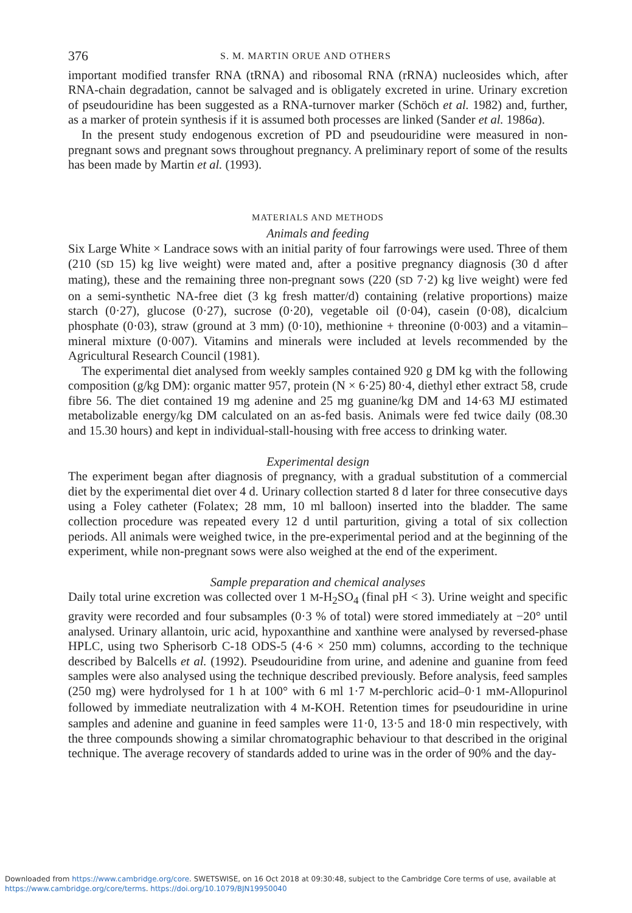376 S. M. MARTIN ORUE AND OTHERS
important modified transfer RNA (tRNA) and ribosomal RNA (rRNA) nucleosides which, after RNA-chain degradation, cannot be salvaged and is obligately excreted in urine. Urinary excretion of pseudouridine has been suggested as a RNA-turnover marker (Schöch et al. 1982) and, further, as a marker of protein synthesis if it is assumed both processes are linked (Sander et al. 1986a).
In the present study endogenous excretion of PD and pseudouridine were measured in non-pregnant sows and pregnant sows throughout pregnancy. A preliminary report of some of the results has been made by Martin et al. (1993).
MATERIALS AND METHODS
Animals and feeding
Six Large White × Landrace sows with an initial parity of four farrowings were used. Three of them (210 (SD 15) kg live weight) were mated and, after a positive pregnancy diagnosis (30 d after mating), these and the remaining three non-pregnant sows (220 (SD 7·2) kg live weight) were fed on a semi-synthetic NA-free diet (3 kg fresh matter/d) containing (relative proportions) maize starch (0·27), glucose (0·27), sucrose (0·20), vegetable oil (0·04), casein (0·08), dicalcium phosphate (0·03), straw (ground at 3 mm) (0·10), methionine + threonine (0·003) and a vitamin–mineral mixture (0·007). Vitamins and minerals were included at levels recommended by the Agricultural Research Council (1981).
The experimental diet analysed from weekly samples contained 920 g DM kg with the following composition (g/kg DM): organic matter 957, protein (N × 6·25) 80·4, diethyl ether extract 58, crude fibre 56. The diet contained 19 mg adenine and 25 mg guanine/kg DM and 14·63 MJ estimated metabolizable energy/kg DM calculated on an as-fed basis. Animals were fed twice daily (08.30 and 15.30 hours) and kept in individual-stall-housing with free access to drinking water.
Experimental design
The experiment began after diagnosis of pregnancy, with a gradual substitution of a commercial diet by the experimental diet over 4 d. Urinary collection started 8 d later for three consecutive days using a Foley catheter (Folatex; 28 mm, 10 ml balloon) inserted into the bladder. The same collection procedure was repeated every 12 d until parturition, giving a total of six collection periods. All animals were weighed twice, in the pre-experimental period and at the beginning of the experiment, while non-pregnant sows were also weighed at the end of the experiment.
Sample preparation and chemical analyses
Daily total urine excretion was collected over 1 M-H<sub>2</sub>SO<sub>4</sub> (final pH < 3). Urine weight and specific gravity were recorded and four subsamples (0·3 % of total) were stored immediately at −20° until analysed. Urinary allantoin, uric acid, hypoxanthine and xanthine were analysed by reversed-phase HPLC, using two Spherisorb C-18 ODS-5 (4·6 × 250 mm) columns, according to the technique described by Balcells et al. (1992). Pseudouridine from urine, and adenine and guanine from feed samples were also analysed using the technique described previously. Before analysis, feed samples (250 mg) were hydrolysed for 1 h at 100° with 6 ml 1·7 M-perchloric acid–0·1 mM-Allopurinol followed by immediate neutralization with 4 M-KOH. Retention times for pseudouridine in urine samples and adenine and guanine in feed samples were 11·0, 13·5 and 18·0 min respectively, with the three compounds showing a similar chromatographic behaviour to that described in the original technique. The average recovery of standards added to urine was in the order of 90% and the day-
Downloaded from https://www.cambridge.org/core. SWETSWISE, on 16 Oct 2018 at 09:30:48, subject to the Cambridge Core terms of use, available at
https://www.cambridge.org/core/terms. https://doi.org/10.1079/BJN19950040